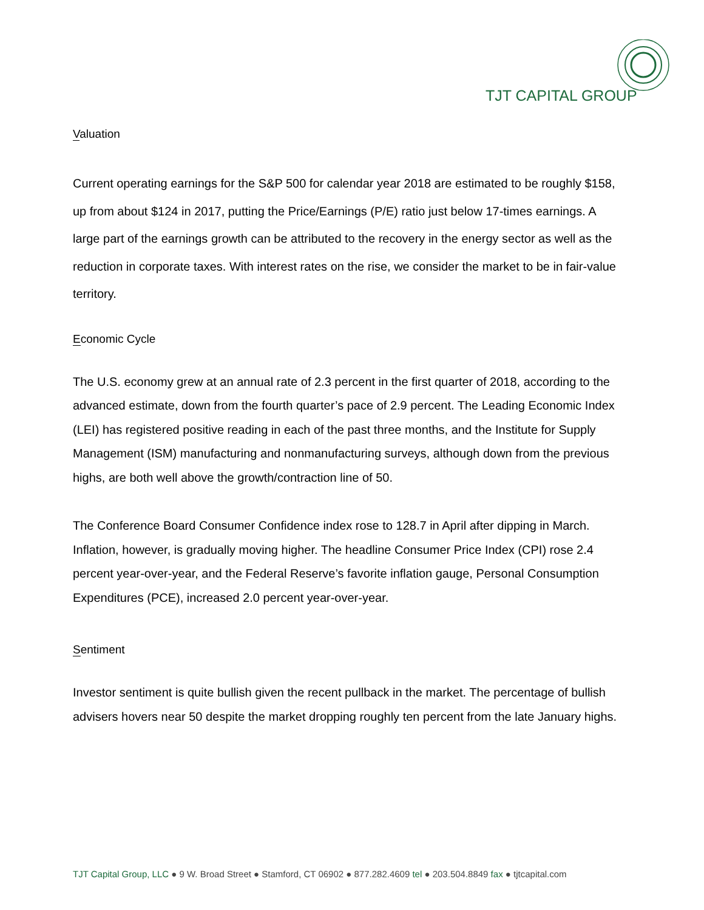TJT CAPITAL GROUP
Valuation
Current operating earnings for the S&P 500 for calendar year 2018 are estimated to be roughly $158, up from about $124 in 2017, putting the Price/Earnings (P/E) ratio just below 17-times earnings. A large part of the earnings growth can be attributed to the recovery in the energy sector as well as the reduction in corporate taxes. With interest rates on the rise, we consider the market to be in fair-value territory.
Economic Cycle
The U.S. economy grew at an annual rate of 2.3 percent in the first quarter of 2018, according to the advanced estimate, down from the fourth quarter’s pace of 2.9 percent. The Leading Economic Index (LEI) has registered positive reading in each of the past three months, and the Institute for Supply Management (ISM) manufacturing and nonmanufacturing surveys, although down from the previous highs, are both well above the growth/contraction line of 50.
The Conference Board Consumer Confidence index rose to 128.7 in April after dipping in March. Inflation, however, is gradually moving higher. The headline Consumer Price Index (CPI) rose 2.4 percent year-over-year, and the Federal Reserve’s favorite inflation gauge, Personal Consumption Expenditures (PCE), increased 2.0 percent year-over-year.
Sentiment
Investor sentiment is quite bullish given the recent pullback in the market. The percentage of bullish advisers hovers near 50 despite the market dropping roughly ten percent from the late January highs.
TJT Capital Group, LLC ● 9 W. Broad Street ● Stamford, CT 06902 ● 877.282.4609 tel ● 203.504.8849 fax ● tjtcapital.com